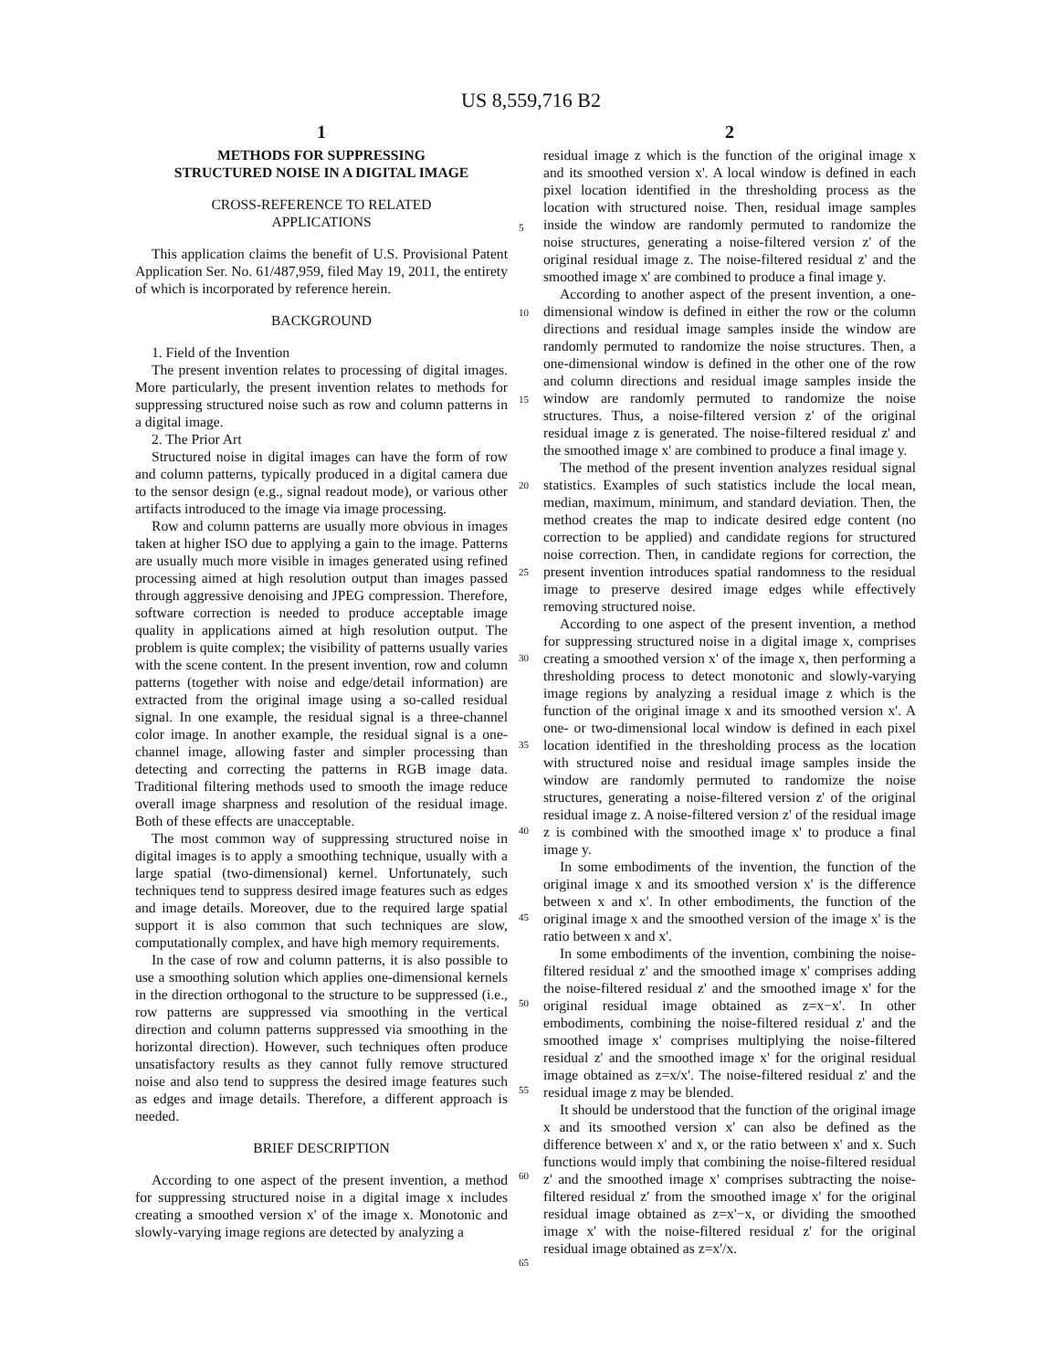US 8,559,716 B2
1
METHODS FOR SUPPRESSING
STRUCTURED NOISE IN A DIGITAL IMAGE
CROSS-REFERENCE TO RELATED
APPLICATIONS
This application claims the benefit of U.S. Provisional Patent Application Ser. No. 61/487,959, filed May 19, 2011, the entirety of which is incorporated by reference herein.
BACKGROUND
1. Field of the Invention
The present invention relates to processing of digital images. More particularly, the present invention relates to methods for suppressing structured noise such as row and column patterns in a digital image.
2. The Prior Art
Structured noise in digital images can have the form of row and column patterns, typically produced in a digital camera due to the sensor design (e.g., signal readout mode), or various other artifacts introduced to the image via image processing.
Row and column patterns are usually more obvious in images taken at higher ISO due to applying a gain to the image. Patterns are usually much more visible in images generated using refined processing aimed at high resolution output than images passed through aggressive denoising and JPEG compression. Therefore, software correction is needed to produce acceptable image quality in applications aimed at high resolution output. The problem is quite complex; the visibility of patterns usually varies with the scene content. In the present invention, row and column patterns (together with noise and edge/detail information) are extracted from the original image using a so-called residual signal. In one example, the residual signal is a three-channel color image. In another example, the residual signal is a one-channel image, allowing faster and simpler processing than detecting and correcting the patterns in RGB image data. Traditional filtering methods used to smooth the image reduce overall image sharpness and resolution of the residual image. Both of these effects are unacceptable.
The most common way of suppressing structured noise in digital images is to apply a smoothing technique, usually with a large spatial (two-dimensional) kernel. Unfortunately, such techniques tend to suppress desired image features such as edges and image details. Moreover, due to the required large spatial support it is also common that such techniques are slow, computationally complex, and have high memory requirements.
In the case of row and column patterns, it is also possible to use a smoothing solution which applies one-dimensional kernels in the direction orthogonal to the structure to be suppressed (i.e., row patterns are suppressed via smoothing in the vertical direction and column patterns suppressed via smoothing in the horizontal direction). However, such techniques often produce unsatisfactory results as they cannot fully remove structured noise and also tend to suppress the desired image features such as edges and image details. Therefore, a different approach is needed.
BRIEF DESCRIPTION
According to one aspect of the present invention, a method for suppressing structured noise in a digital image x includes creating a smoothed version x' of the image x. Monotonic and slowly-varying image regions are detected by analyzing a
2
residual image z which is the function of the original image x and its smoothed version x'. A local window is defined in each pixel location identified in the thresholding process as the location with structured noise. Then, residual image samples inside the window are randomly permuted to randomize the noise structures, generating a noise-filtered version z' of the original residual image z. The noise-filtered residual z' and the smoothed image x' are combined to produce a final image y.
According to another aspect of the present invention, a one-dimensional window is defined in either the row or the column directions and residual image samples inside the window are randomly permuted to randomize the noise structures. Then, a one-dimensional window is defined in the other one of the row and column directions and residual image samples inside the window are randomly permuted to randomize the noise structures. Thus, a noise-filtered version z' of the original residual image z is generated. The noise-filtered residual z' and the smoothed image x' are combined to produce a final image y.
The method of the present invention analyzes residual signal statistics. Examples of such statistics include the local mean, median, maximum, minimum, and standard deviation. Then, the method creates the map to indicate desired edge content (no correction to be applied) and candidate regions for structured noise correction. Then, in candidate regions for correction, the present invention introduces spatial randomness to the residual image to preserve desired image edges while effectively removing structured noise.
According to one aspect of the present invention, a method for suppressing structured noise in a digital image x, comprises creating a smoothed version x' of the image x, then performing a thresholding process to detect monotonic and slowly-varying image regions by analyzing a residual image z which is the function of the original image x and its smoothed version x'. A one- or two-dimensional local window is defined in each pixel location identified in the thresholding process as the location with structured noise and residual image samples inside the window are randomly permuted to randomize the noise structures, generating a noise-filtered version z' of the original residual image z. A noise-filtered version z' of the residual image z is combined with the smoothed image x' to produce a final image y.
In some embodiments of the invention, the function of the original image x and its smoothed version x' is the difference between x and x'. In other embodiments, the function of the original image x and the smoothed version of the image x' is the ratio between x and x'.
In some embodiments of the invention, combining the noise-filtered residual z' and the smoothed image x' comprises adding the noise-filtered residual z' and the smoothed image x' for the original residual image obtained as z=x−x'. In other embodiments, combining the noise-filtered residual z' and the smoothed image x' comprises multiplying the noise-filtered residual z' and the smoothed image x' for the original residual image obtained as z=x/x'. The noise-filtered residual z' and the residual image z may be blended.
It should be understood that the function of the original image x and its smoothed version x' can also be defined as the difference between x' and x, or the ratio between x' and x. Such functions would imply that combining the noise-filtered residual z' and the smoothed image x' comprises subtracting the noise-filtered residual z' from the smoothed image x' for the original residual image obtained as z=x'−x, or dividing the smoothed image x' with the noise-filtered residual z' for the original residual image obtained as z=x'/x.
5
10
15
20
25
30
35
40
45
50
55
60
65